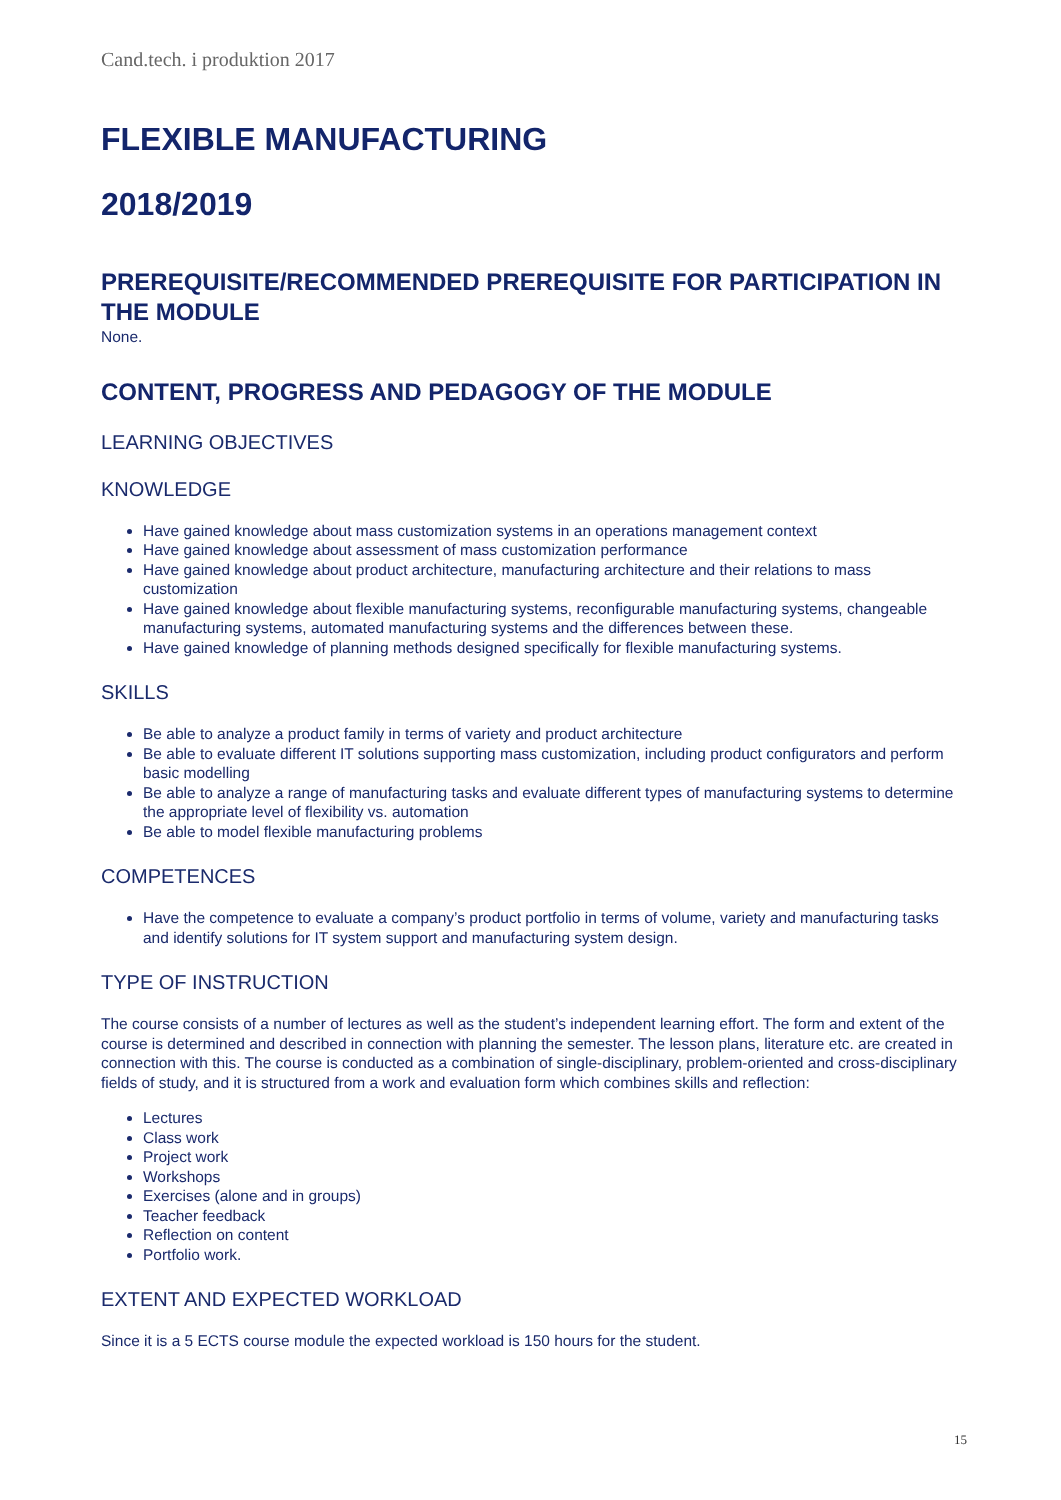Cand.tech. i produktion 2017
FLEXIBLE MANUFACTURING
2018/2019
PREREQUISITE/RECOMMENDED PREREQUISITE FOR PARTICIPATION IN THE MODULE
None.
CONTENT, PROGRESS AND PEDAGOGY OF THE MODULE
LEARNING OBJECTIVES
KNOWLEDGE
Have gained knowledge about mass customization systems in an operations management context
Have gained knowledge about assessment of mass customization performance
Have gained knowledge about product architecture, manufacturing architecture and their relations to mass customization
Have gained knowledge about flexible manufacturing systems, reconfigurable manufacturing systems, changeable manufacturing systems, automated manufacturing systems and the differences between these.
Have gained knowledge of planning methods designed specifically for flexible manufacturing systems.
SKILLS
Be able to analyze a product family in terms of variety and product architecture
Be able to evaluate different IT solutions supporting mass customization, including product configurators and perform basic modelling
Be able to analyze a range of manufacturing tasks and evaluate different types of manufacturing systems to determine the appropriate level of flexibility vs. automation
Be able to model flexible manufacturing problems
COMPETENCES
Have the competence to evaluate a company’s product portfolio in terms of volume, variety and manufacturing tasks and identify solutions for IT system support and manufacturing system design.
TYPE OF INSTRUCTION
The course consists of a number of lectures as well as the student’s independent learning effort. The form and extent of the course is determined and described in connection with planning the semester. The lesson plans, literature etc. are created in connection with this. The course is conducted as a combination of single-disciplinary, problem-oriented and cross-disciplinary fields of study, and it is structured from a work and evaluation form which combines skills and reflection:
Lectures
Class work
Project work
Workshops
Exercises (alone and in groups)
Teacher feedback
Reflection on content
Portfolio work.
EXTENT AND EXPECTED WORKLOAD
Since it is a 5 ECTS course module the expected workload is 150 hours for the student.
15